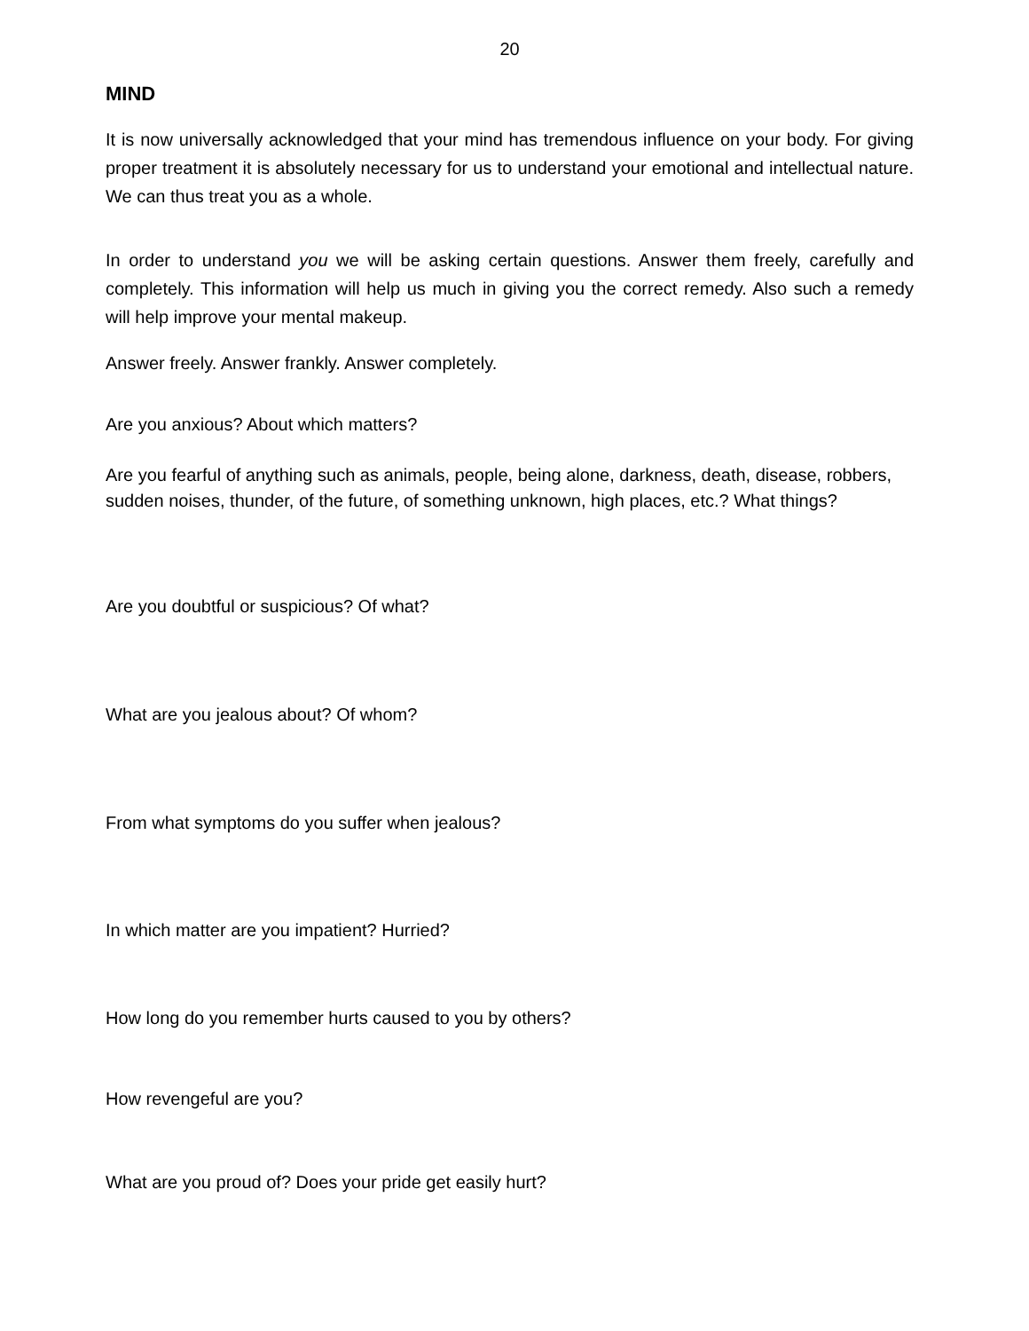20
MIND
It is now universally acknowledged that your mind has tremendous influence on your body. For giving proper treatment it is absolutely necessary for us to understand your emotional and intellectual nature. We can thus treat you as a whole.
In order to understand you we will be asking certain questions. Answer them freely, carefully and completely. This information will help us much in giving you the correct remedy. Also such a remedy will help improve your mental makeup.
Answer freely. Answer frankly. Answer completely.
Are you anxious? About which matters?
Are you fearful of anything such as animals, people, being alone, darkness, death, disease, robbers, sudden noises, thunder, of the future, of something unknown, high places, etc.? What things?
Are you doubtful or suspicious? Of what?
What are you jealous about? Of whom?
From what symptoms do you suffer when jealous?
In which matter are you impatient? Hurried?
How long do you remember hurts caused to you by others?
How revengeful are you?
What are you proud of? Does your pride get easily hurt?